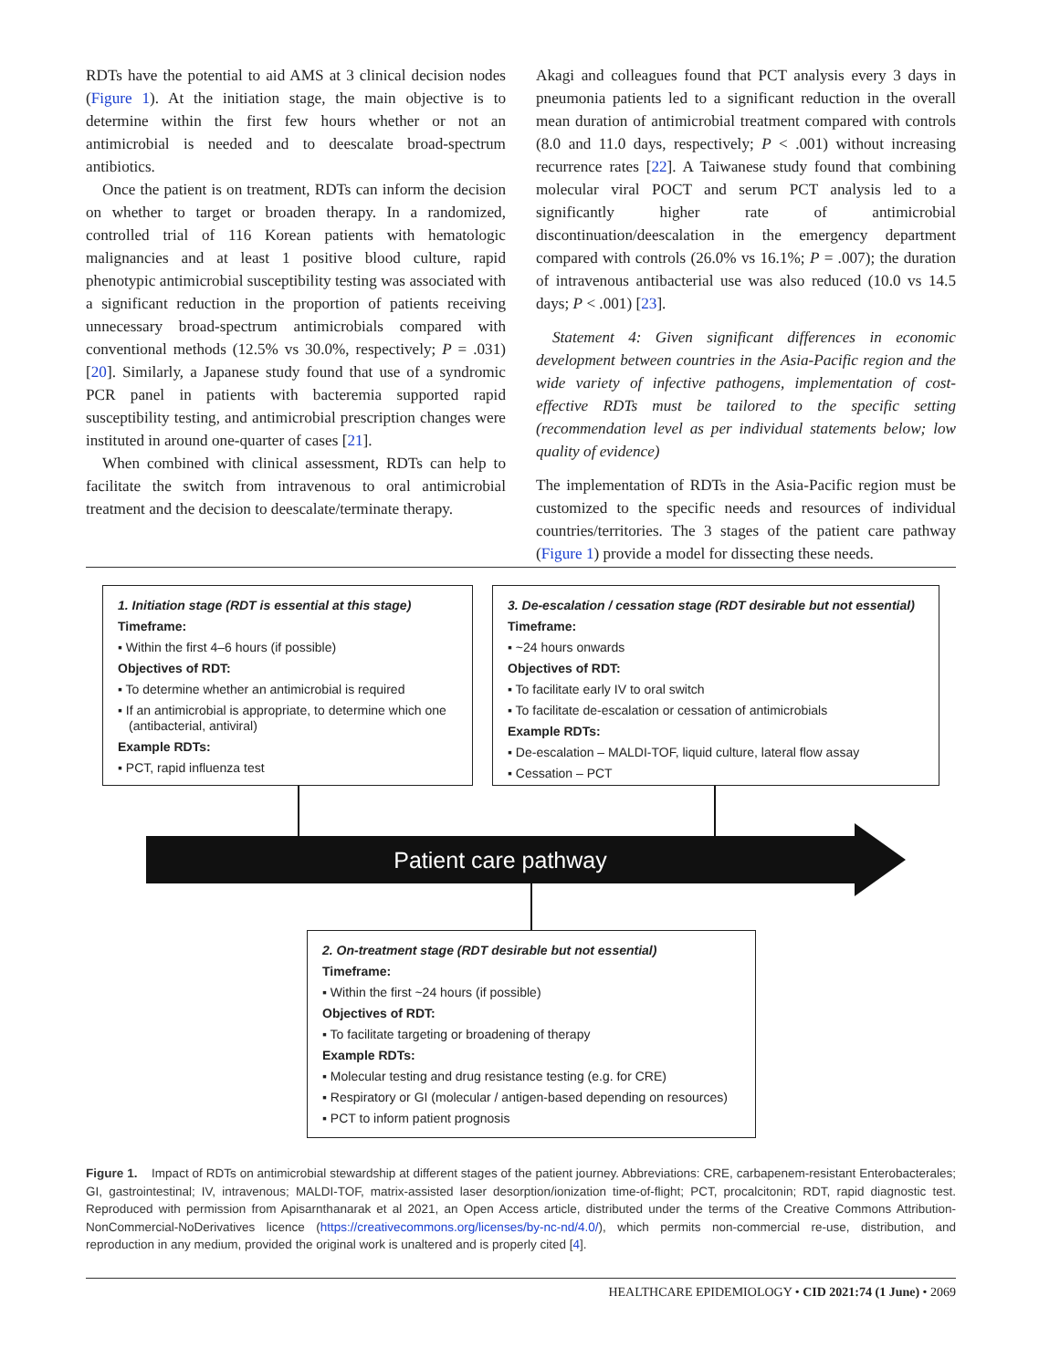RDTs have the potential to aid AMS at 3 clinical decision nodes (Figure 1). At the initiation stage, the main objective is to determine within the first few hours whether or not an antimicrobial is needed and to deescalate broad-spectrum antibiotics.
Once the patient is on treatment, RDTs can inform the decision on whether to target or broaden therapy. In a randomized, controlled trial of 116 Korean patients with hematologic malignancies and at least 1 positive blood culture, rapid phenotypic antimicrobial susceptibility testing was associated with a significant reduction in the proportion of patients receiving unnecessary broad-spectrum antimicrobials compared with conventional methods (12.5% vs 30.0%, respectively; P = .031) [20]. Similarly, a Japanese study found that use of a syndromic PCR panel in patients with bacteremia supported rapid susceptibility testing, and antimicrobial prescription changes were instituted in around one-quarter of cases [21].
When combined with clinical assessment, RDTs can help to facilitate the switch from intravenous to oral antimicrobial treatment and the decision to deescalate/terminate therapy.
Akagi and colleagues found that PCT analysis every 3 days in pneumonia patients led to a significant reduction in the overall mean duration of antimicrobial treatment compared with controls (8.0 and 11.0 days, respectively; P < .001) without increasing recurrence rates [22]. A Taiwanese study found that combining molecular viral POCT and serum PCT analysis led to a significantly higher rate of antimicrobial discontinuation/deescalation in the emergency department compared with controls (26.0% vs 16.1%; P = .007); the duration of intravenous antibacterial use was also reduced (10.0 vs 14.5 days; P < .001) [23].
Statement 4: Given significant differences in economic development between countries in the Asia-Pacific region and the wide variety of infective pathogens, implementation of cost-effective RDTs must be tailored to the specific setting (recommendation level as per individual statements below; low quality of evidence)
The implementation of RDTs in the Asia-Pacific region must be customized to the specific needs and resources of individual countries/territories. The 3 stages of the patient care pathway (Figure 1) provide a model for dissecting these needs.
1. Initiation stage (RDT is essential at this stage)
Timeframe:
▪ Within the first 4–6 hours (if possible)
Objectives of RDT:
▪ To determine whether an antimicrobial is required
▪ If an antimicrobial is appropriate, to determine which one (antibacterial, antiviral)
Example RDTs:
▪ PCT, rapid influenza test
3. De-escalation / cessation stage (RDT desirable but not essential)
Timeframe:
▪ ~24 hours onwards
Objectives of RDT:
▪ To facilitate early IV to oral switch
▪ To facilitate de-escalation or cessation of antimicrobials
Example RDTs:
▪ De-escalation – MALDI-TOF, liquid culture, lateral flow assay
▪ Cessation – PCT
Patient care pathway
2. On-treatment stage (RDT desirable but not essential)
Timeframe:
▪ Within the first ~24 hours (if possible)
Objectives of RDT:
▪ To facilitate targeting or broadening of therapy
Example RDTs:
▪ Molecular testing and drug resistance testing (e.g. for CRE)
▪ Respiratory or GI (molecular / antigen-based depending on resources)
▪ PCT to inform patient prognosis
Figure 1. Impact of RDTs on antimicrobial stewardship at different stages of the patient journey. Abbreviations: CRE, carbapenem-resistant Enterobacterales; GI, gastrointestinal; IV, intravenous; MALDI-TOF, matrix-assisted laser desorption/ionization time-of-flight; PCT, procalcitonin; RDT, rapid diagnostic test. Reproduced with permission from Apisarnthanarak et al 2021, an Open Access article, distributed under the terms of the Creative Commons Attribution-NonCommercial-NoDerivatives licence (https://creativecommons.org/licenses/by-nc-nd/4.0/), which permits non-commercial re-use, distribution, and reproduction in any medium, provided the original work is unaltered and is properly cited [4].
HEALTHCARE EPIDEMIOLOGY • CID 2021:74 (1 June) • 2069